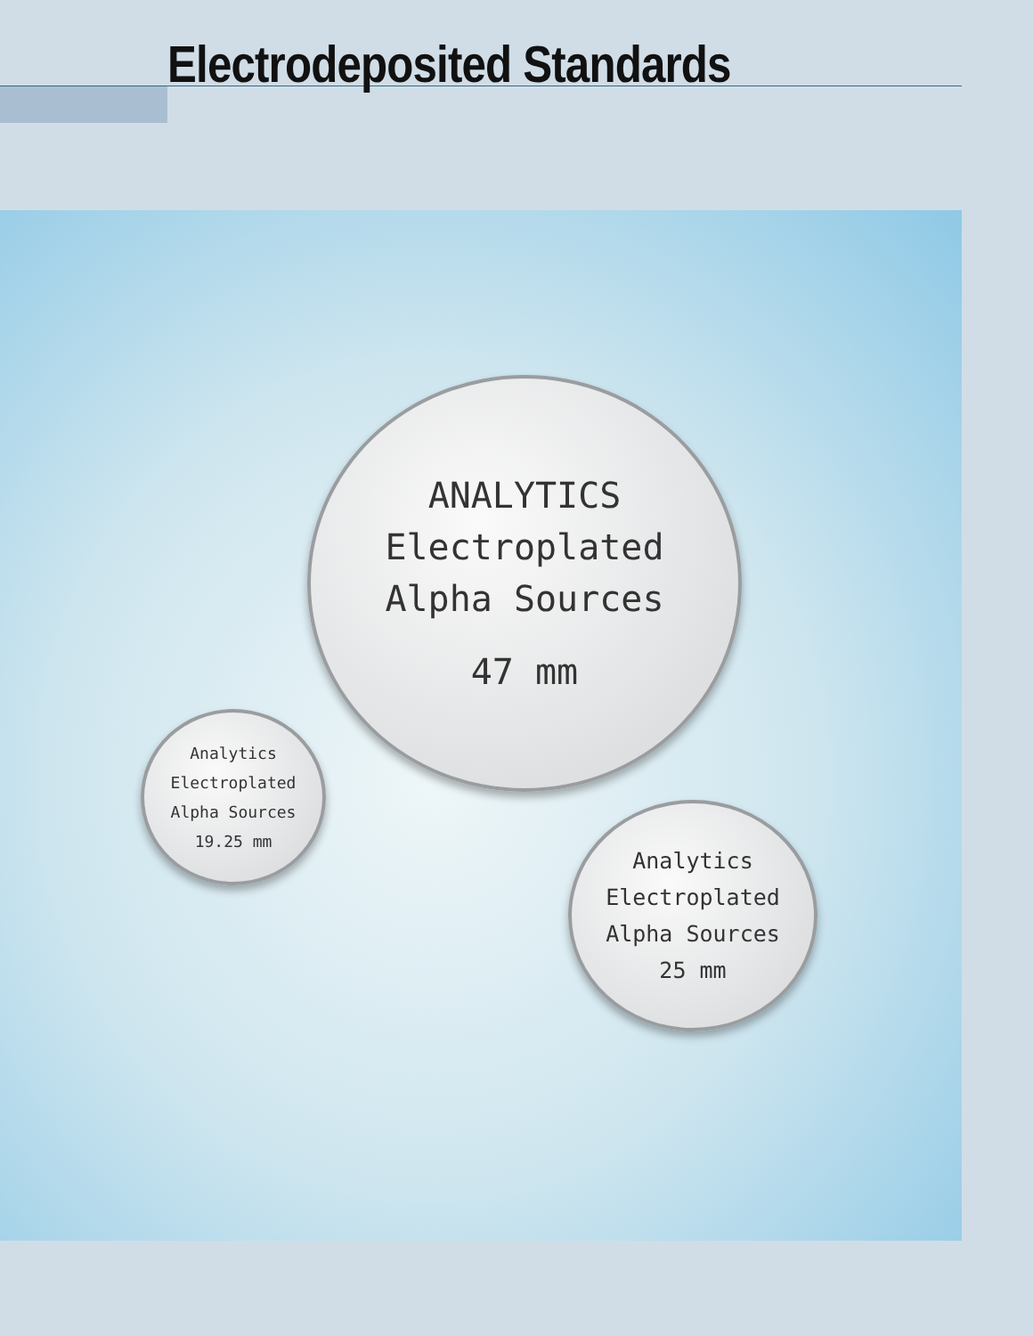Electrodeposited Standards
ANALYTICS
Electroplated
Alpha Sources
47 mm
Analytics
Electroplated
Alpha Sources
19.25 mm
Analytics
Electroplated
Alpha Sources
25 mm